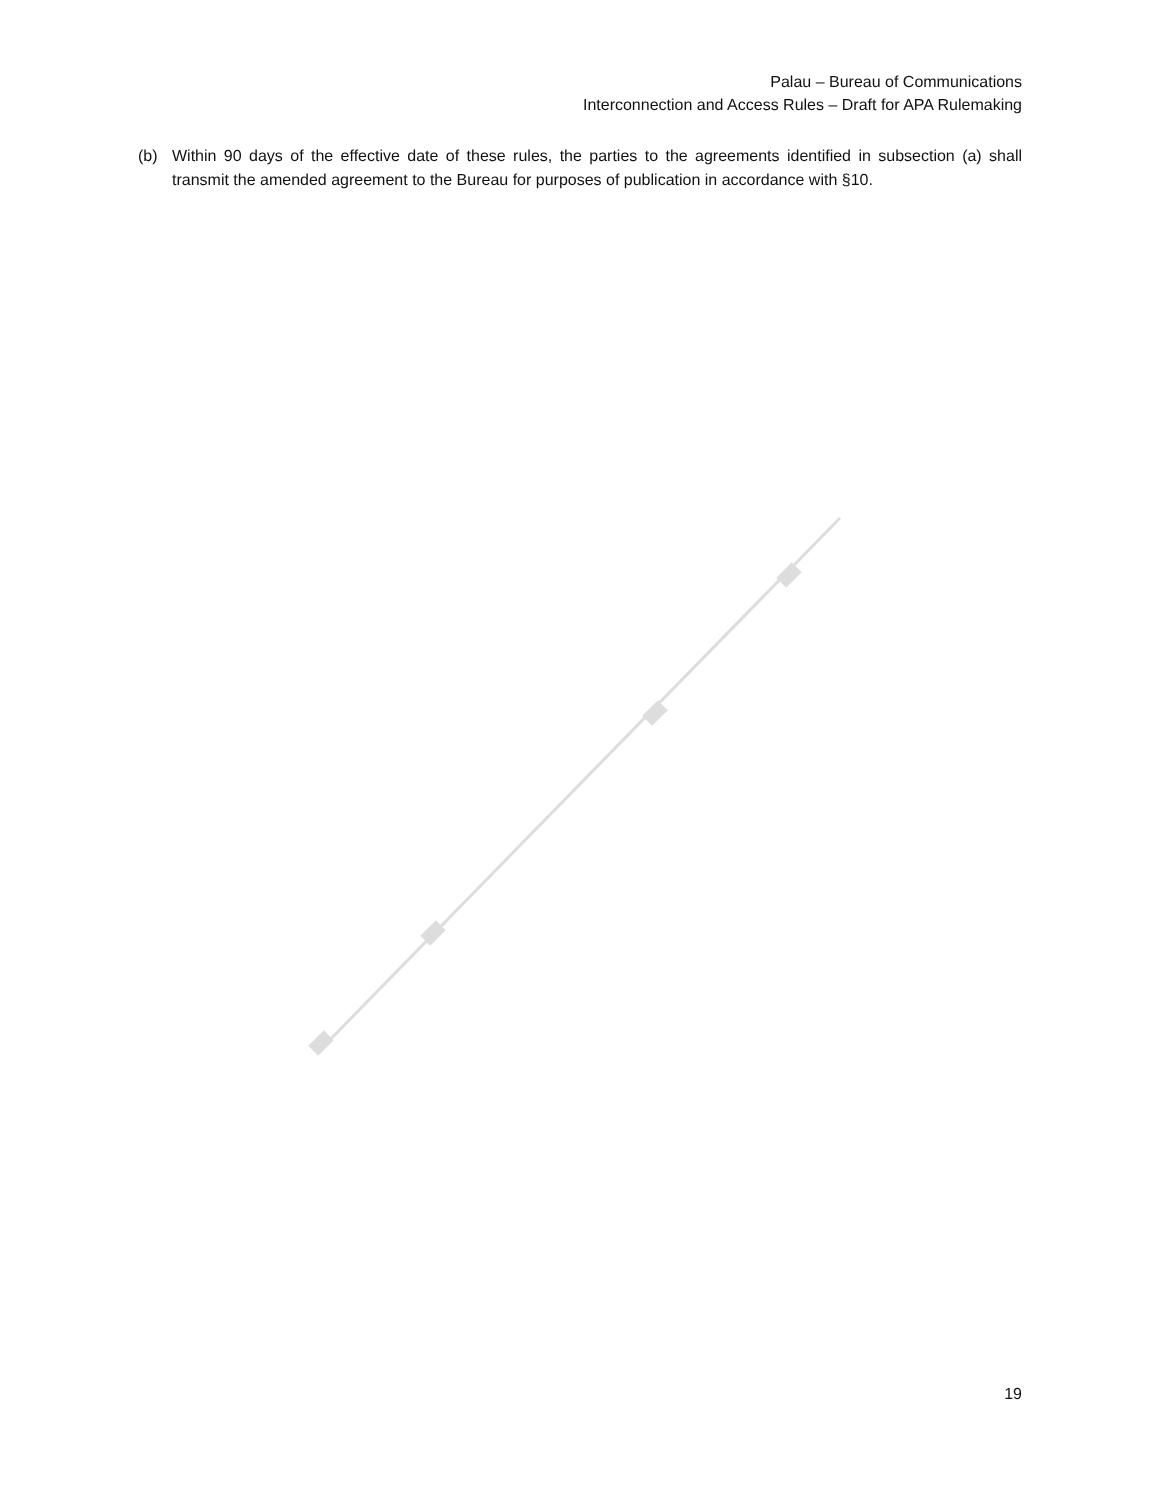Palau – Bureau of Communications
Interconnection and Access Rules – Draft for APA Rulemaking
(b) Within 90 days of the effective date of these rules, the parties to the agreements identified in subsection (a) shall transmit the amended agreement to the Bureau for purposes of publication in accordance with §10.
19